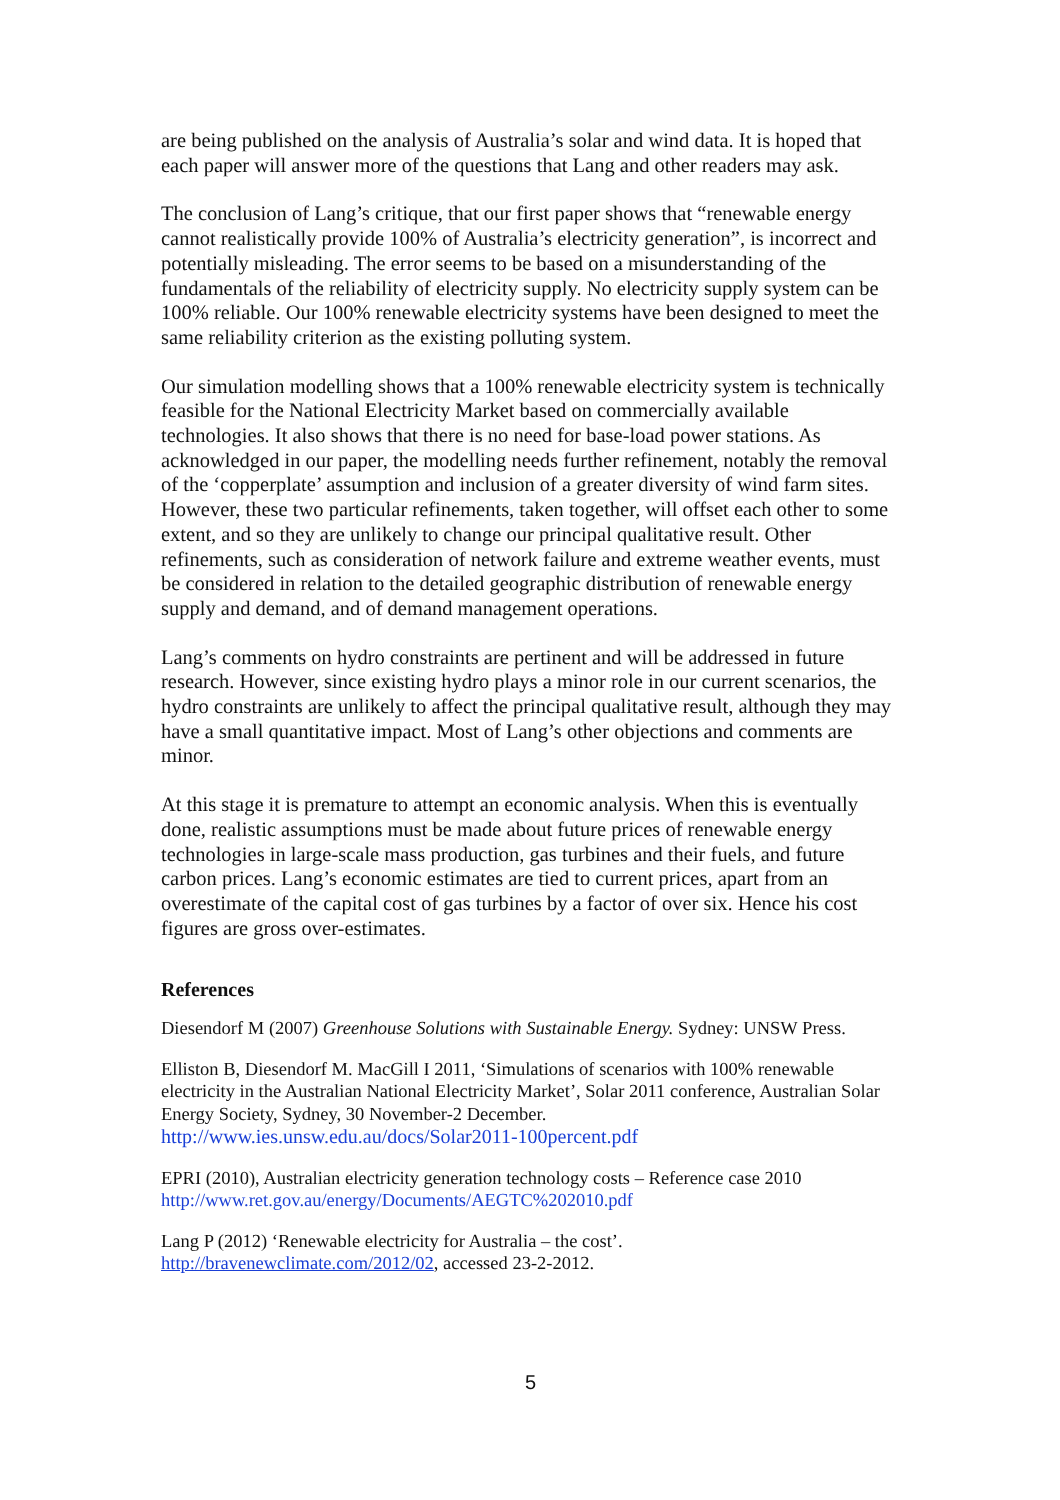are being published on the analysis of Australia’s solar and wind data. It is hoped that each paper will answer more of the questions that Lang and other readers may ask.
The conclusion of Lang’s critique, that our first paper shows that “renewable energy cannot realistically provide 100% of Australia’s electricity generation”, is incorrect and potentially misleading. The error seems to be based on a misunderstanding of the fundamentals of the reliability of electricity supply. No electricity supply system can be 100% reliable. Our 100% renewable electricity systems have been designed to meet the same reliability criterion as the existing polluting system.
Our simulation modelling shows that a 100% renewable electricity system is technically feasible for the National Electricity Market based on commercially available technologies. It also shows that there is no need for base-load power stations. As acknowledged in our paper, the modelling needs further refinement, notably the removal of the ‘copperplate’ assumption and inclusion of a greater diversity of wind farm sites. However, these two particular refinements, taken together, will offset each other to some extent, and so they are unlikely to change our principal qualitative result. Other refinements, such as consideration of network failure and extreme weather events, must be considered in relation to the detailed geographic distribution of renewable energy supply and demand, and of demand management operations.
Lang’s comments on hydro constraints are pertinent and will be addressed in future research. However, since existing hydro plays a minor role in our current scenarios, the hydro constraints are unlikely to affect the principal qualitative result, although they may have a small quantitative impact. Most of Lang’s other objections and comments are minor.
At this stage it is premature to attempt an economic analysis. When this is eventually done, realistic assumptions must be made about future prices of renewable energy technologies in large-scale mass production, gas turbines and their fuels, and future carbon prices. Lang’s economic estimates are tied to current prices, apart from an overestimate of the capital cost of gas turbines by a factor of over six. Hence his cost figures are gross over-estimates.
References
Diesendorf M (2007) Greenhouse Solutions with Sustainable Energy. Sydney: UNSW Press.
Elliston B, Diesendorf M. MacGill I 2011, ‘Simulations of scenarios with 100% renewable electricity in the Australian National Electricity Market’, Solar 2011 conference, Australian Solar Energy Society, Sydney, 30 November-2 December.
http://www.ies.unsw.edu.au/docs/Solar2011-100percent.pdf
EPRI (2010), Australian electricity generation technology costs – Reference case 2010
http://www.ret.gov.au/energy/Documents/AEGTC%202010.pdf
Lang P (2012) ‘Renewable electricity for Australia – the cost’.
http://bravenewclimate.com/2012/02, accessed 23-2-2012.
5